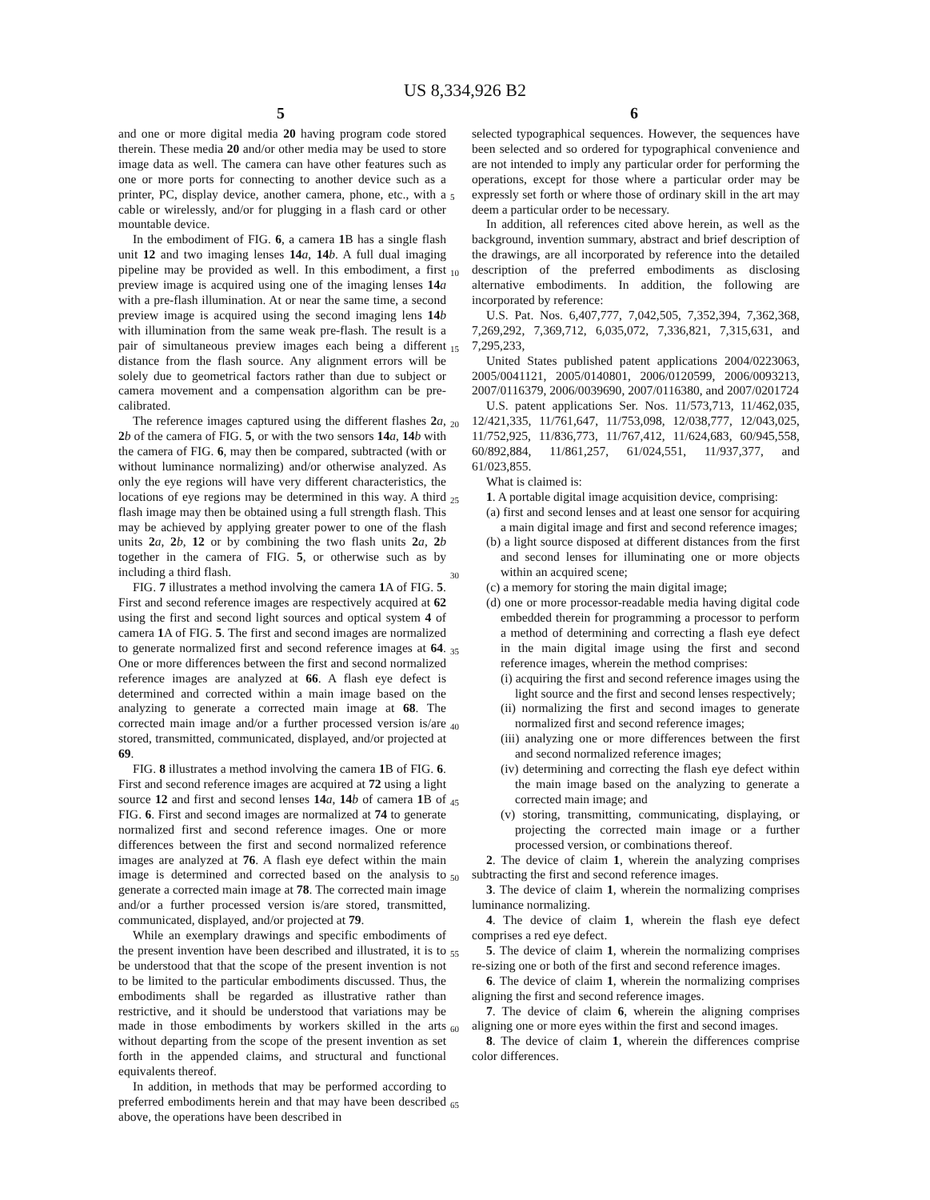US 8,334,926 B2
5 6
and one or more digital media 20 having program code stored therein. These media 20 and/or other media may be used to store image data as well. The camera can have other features such as one or more ports for connecting to another device such as a printer, PC, display device, another camera, phone, etc., with a cable or wirelessly, and/or for plugging in a flash card or other mountable device.
In the embodiment of FIG. 6, a camera 1 B has a single flash unit 12 and two imaging lenses 14 a, 14 b. A full dual imaging pipeline may be provided as well. In this embodiment, a first preview image is acquired using one of the imaging lenses 14 a with a pre-flash illumination. At or near the same time, a second preview image is acquired using the second imaging lens 14 b with illumination from the same weak pre-flash. The result is a pair of simultaneous preview images each being a different distance from the flash source. Any alignment errors will be solely due to geometrical factors rather than due to subject or camera movement and a compensation algorithm can be pre-calibrated.
The reference images captured using the different flashes 2 a, 2 b of the camera of FIG. 5, or with the two sensors 14 a, 14 b with the camera of FIG. 6, may then be compared, subtracted (with or without luminance normalizing) and/or otherwise analyzed. As only the eye regions will have very different characteristics, the locations of eye regions may be determined in this way. A third flash image may then be obtained using a full strength flash. This may be achieved by applying greater power to one of the flash units 2 a, 2 b, 12 or by combining the two flash units 2 a, 2 b together in the camera of FIG. 5, or otherwise such as by including a third flash.
FIG. 7 illustrates a method involving the camera 1 A of FIG. 5. First and second reference images are respectively acquired at 62 using the first and second light sources and optical system 4 of camera 1 A of FIG. 5. The first and second images are normalized to generate normalized first and second reference images at 64. One or more differences between the first and second normalized reference images are analyzed at 66. A flash eye defect is determined and corrected within a main image based on the analyzing to generate a corrected main image at 68. The corrected main image and/or a further processed version is/are stored, transmitted, communicated, displayed, and/or projected at 69.
FIG. 8 illustrates a method involving the camera 1 B of FIG. 6. First and second reference images are acquired at 72 using a light source 12 and first and second lenses 14 a, 14 b of camera 1 B of FIG. 6. First and second images are normalized at 74 to generate normalized first and second reference images. One or more differences between the first and second normalized reference images are analyzed at 76. A flash eye defect within the main image is determined and corrected based on the analysis to generate a corrected main image at 78. The corrected main image and/or a further processed version is/are stored, transmitted, communicated, displayed, and/or projected at 79.
While an exemplary drawings and specific embodiments of the present invention have been described and illustrated, it is to be understood that that the scope of the present invention is not to be limited to the particular embodiments discussed. Thus, the embodiments shall be regarded as illustrative rather than restrictive, and it should be understood that variations may be made in those embodiments by workers skilled in the arts without departing from the scope of the present invention as set forth in the appended claims, and structural and functional equivalents thereof.
In addition, in methods that may be performed according to preferred embodiments herein and that may have been described above, the operations have been described in
selected typographical sequences. However, the sequences have been selected and so ordered for typographical convenience and are not intended to imply any particular order for performing the operations, except for those where a particular order may be expressly set forth or where those of ordinary skill in the art may deem a particular order to be necessary.
In addition, all references cited above herein, as well as the background, invention summary, abstract and brief description of the drawings, are all incorporated by reference into the detailed description of the preferred embodiments as disclosing alternative embodiments. In addition, the following are incorporated by reference:
U.S. Pat. Nos. 6,407,777, 7,042,505, 7,352,394, 7,362,368, 7,269,292, 7,369,712, 6,035,072, 7,336,821, 7,315,631, and 7,295,233,
United States published patent applications 2004/0223063, 2005/0041121, 2005/0140801, 2006/0120599, 2006/0093213, 2007/0116379, 2006/0039690, 2007/0116380, and 2007/0201724
U.S. patent applications Ser. Nos. 11/573,713, 11/462,035, 12/421,335, 11/761,647, 11/753,098, 12/038,777, 12/043,025, 11/752,925, 11/836,773, 11/767,412, 11/624,683, 60/945,558, 60/892,884, 11/861,257, 61/024,551, 11/937,377, and 61/023,855.
What is claimed is:
1. A portable digital image acquisition device, comprising:
(a) first and second lenses and at least one sensor for acquiring a main digital image and first and second reference images;
(b) a light source disposed at different distances from the first and second lenses for illuminating one or more objects within an acquired scene;
(c) a memory for storing the main digital image;
(d) one or more processor-readable media having digital code embedded therein for programming a processor to perform a method of determining and correcting a flash eye defect in the main digital image using the first and second reference images, wherein the method comprises:
(i) acquiring the first and second reference images using the light source and the first and second lenses respectively;
(ii) normalizing the first and second images to generate normalized first and second reference images;
(iii) analyzing one or more differences between the first and second normalized reference images;
(iv) determining and correcting the flash eye defect within the main image based on the analyzing to generate a corrected main image; and
(v) storing, transmitting, communicating, displaying, or projecting the corrected main image or a further processed version, or combinations thereof.
2. The device of claim 1, wherein the analyzing comprises subtracting the first and second reference images.
3. The device of claim 1, wherein the normalizing comprises luminance normalizing.
4. The device of claim 1, wherein the flash eye defect comprises a red eye defect.
5. The device of claim 1, wherein the normalizing comprises re-sizing one or both of the first and second reference images.
6. The device of claim 1, wherein the normalizing comprises aligning the first and second reference images.
7. The device of claim 6, wherein the aligning comprises aligning one or more eyes within the first and second images.
8. The device of claim 1, wherein the differences comprise color differences.
5
10
15
20
25
30
35
40
45
50
55
60
65